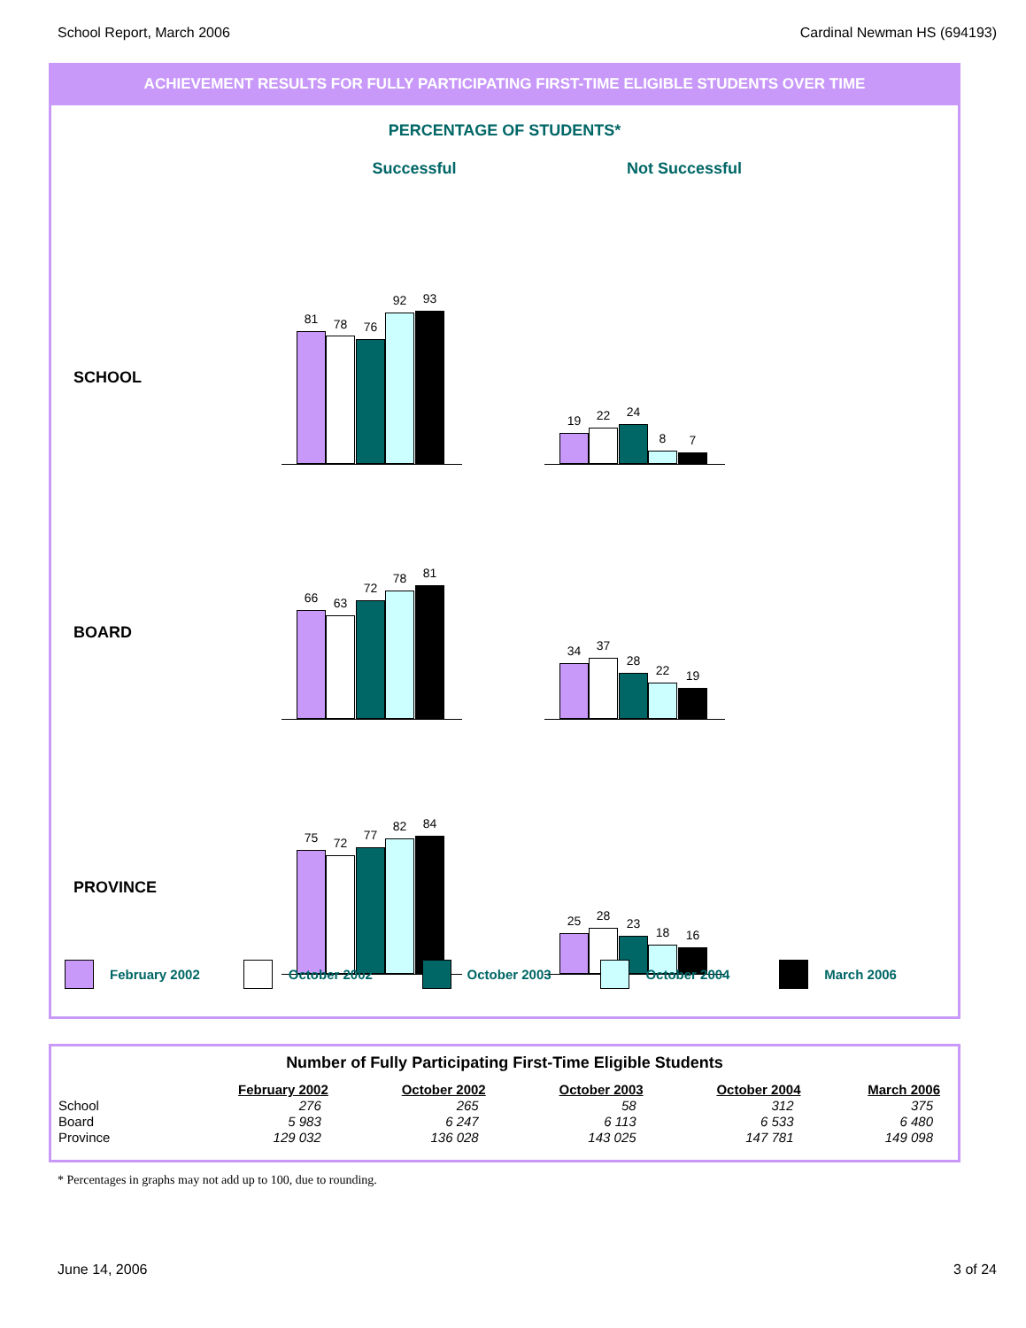School Report, March 2006 Cardinal Newman HS (694193)
ACHIEVEMENT RESULTS FOR FULLY PARTICIPATING FIRST-TIME ELIGIBLE STUDENTS OVER TIME
PERCENTAGE OF STUDENTS*
Successful Not Successful
SCHOOL
81 78 76
92 93
19 22 24
8 7
BOARD
66 63
72
78 81
34 37
28
22 19
PROVINCE
75 72
77
82 84
25 28
23
18 16
February 2002 October 2002 October 2003 October 2004 March 2006
Number of Fully Participating First-Time Eligible Students
| | February 2002 | October 2002 | October 2003 | October 2004 | March 2006 |
| --- | --- | --- | --- | --- | --- |
| School | 276 | 265 | 58 | 312 | 375 |
| Board | 5 983 | 6 247 | 6 113 | 6 533 | 6 480 |
| Province | 129 032 | 136 028 | 143 025 | 147 781 | 149 098 |
* Percentages in graphs may not add up to 100, due to rounding.
June 14, 2006 3 of 24